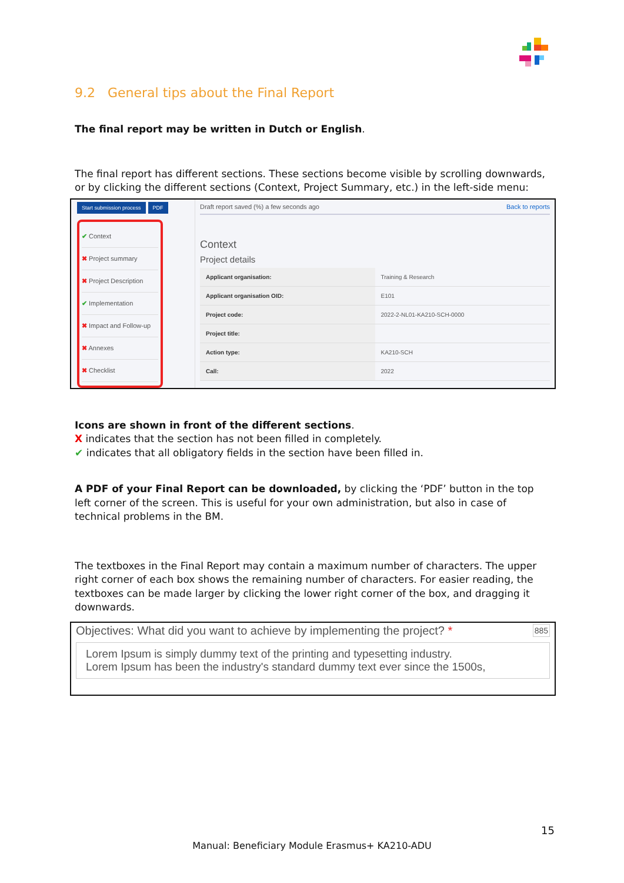9.2 General tips about the Final Report
The final report may be written in Dutch or English.
The final report has different sections. These sections become visible by scrolling downwards, or by clicking the different sections (Context, Project Summary, etc.) in the left-side menu:
Start submission process PDF
✔ Context
✖ Project summary
✖ Project Description
✔ Implementation
✖ Impact and Follow-up
✖ Annexes
✖ Checklist
Draft report saved (%) a few seconds ago Back to reports
Context
Project details
| Applicant organisation: | Training & Research |
| Applicant organisation OID: | E101 |
| Project code: | 2022-2-NL01-KA210-SCH-0000 |
| Project title: | |
| Action type: | KA210-SCH |
| Call: | 2022 |
Icons are shown in front of the different sections.
X indicates that the section has not been filled in completely.
✔ indicates that all obligatory fields in the section have been filled in.
A PDF of your Final Report can be downloaded, by clicking the ‘PDF’ button in the top left corner of the screen. This is useful for your own administration, but also in case of technical problems in the BM.
The textboxes in the Final Report may contain a maximum number of characters. The upper right corner of each box shows the remaining number of characters. For easier reading, the textboxes can be made larger by clicking the lower right corner of the box, and dragging it downwards.
Objectives: What did you want to achieve by implementing the project? * 885
Lorem Ipsum is simply dummy text of the printing and typesetting industry.
Lorem Ipsum has been the industry's standard dummy text ever since the 1500s,
15
Manual: Beneficiary Module Erasmus+ KA210-ADU